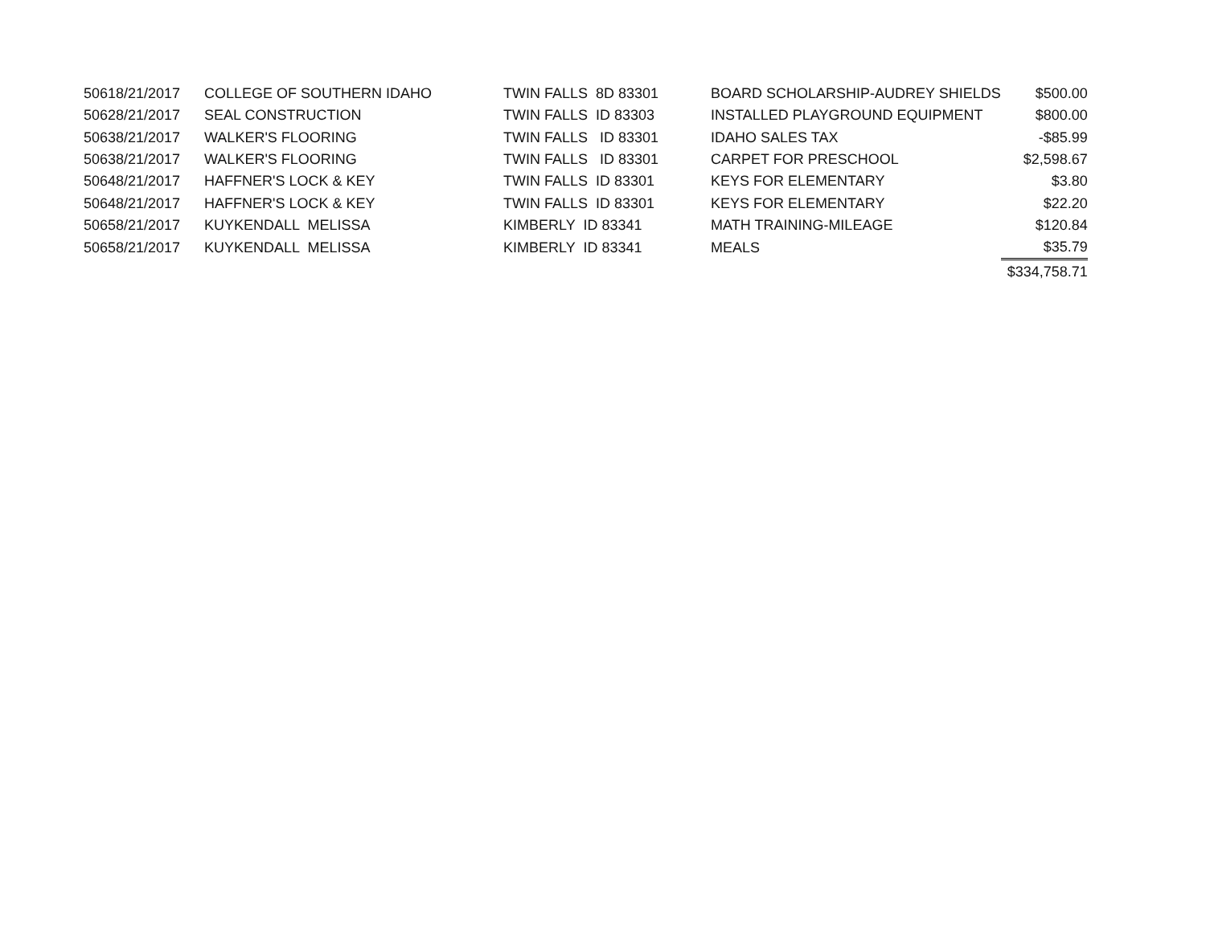| 5061 | 8/21/2017 | COLLEGE OF SOUTHERN IDAHO | TWIN FALLS 8D 83301 | BOARD SCHOLARSHIP-AUDREY SHIELDS | $500.00 |
| 5062 | 8/21/2017 | SEAL CONSTRUCTION | TWIN FALLS ID 83303 | INSTALLED PLAYGROUND EQUIPMENT | $800.00 |
| 5063 | 8/21/2017 | WALKER'S FLOORING | TWIN FALLS ID 83301 | IDAHO SALES TAX | -$85.99 |
| 5063 | 8/21/2017 | WALKER'S FLOORING | TWIN FALLS ID 83301 | CARPET FOR PRESCHOOL | $2,598.67 |
| 5064 | 8/21/2017 | HAFFNER'S LOCK & KEY | TWIN FALLS ID 83301 | KEYS FOR ELEMENTARY | $3.80 |
| 5064 | 8/21/2017 | HAFFNER'S LOCK & KEY | TWIN FALLS ID 83301 | KEYS FOR ELEMENTARY | $22.20 |
| 5065 | 8/21/2017 | KUYKENDALL MELISSA | KIMBERLY ID 83341 | MATH TRAINING-MILEAGE | $120.84 |
| 5065 | 8/21/2017 | KUYKENDALL MELISSA | KIMBERLY ID 83341 | MEALS | $35.79 |
| | | | | | $334,758.71 |